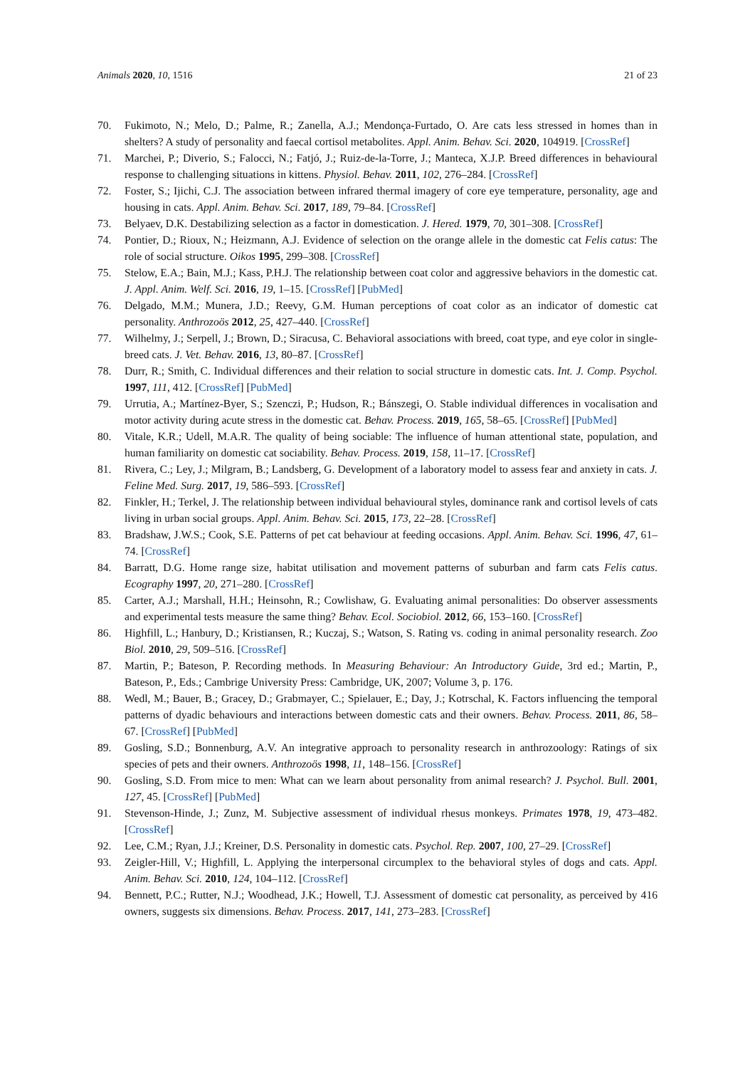Animals 2020, 10, 1516 21 of 23
70. Fukimoto, N.; Melo, D.; Palme, R.; Zanella, A.J.; Mendonça-Furtado, O. Are cats less stressed in homes than in shelters? A study of personality and faecal cortisol metabolites. Appl. Anim. Behav. Sci. 2020, 104919. [CrossRef]
71. Marchei, P.; Diverio, S.; Falocci, N.; Fatjó, J.; Ruiz-de-la-Torre, J.; Manteca, X.J.P. Breed differences in behavioural response to challenging situations in kittens. Physiol. Behav. 2011, 102, 276–284. [CrossRef]
72. Foster, S.; Ijichi, C.J. The association between infrared thermal imagery of core eye temperature, personality, age and housing in cats. Appl. Anim. Behav. Sci. 2017, 189, 79–84. [CrossRef]
73. Belyaev, D.K. Destabilizing selection as a factor in domestication. J. Hered. 1979, 70, 301–308. [CrossRef]
74. Pontier, D.; Rioux, N.; Heizmann, A.J. Evidence of selection on the orange allele in the domestic cat Felis catus: The role of social structure. Oikos 1995, 299–308. [CrossRef]
75. Stelow, E.A.; Bain, M.J.; Kass, P.H.J. The relationship between coat color and aggressive behaviors in the domestic cat. J. Appl. Anim. Welf. Sci. 2016, 19, 1–15. [CrossRef] [PubMed]
76. Delgado, M.M.; Munera, J.D.; Reevy, G.M. Human perceptions of coat color as an indicator of domestic cat personality. Anthrozoös 2012, 25, 427–440. [CrossRef]
77. Wilhelmy, J.; Serpell, J.; Brown, D.; Siracusa, C. Behavioral associations with breed, coat type, and eye color in single-breed cats. J. Vet. Behav. 2016, 13, 80–87. [CrossRef]
78. Durr, R.; Smith, C. Individual differences and their relation to social structure in domestic cats. Int. J. Comp. Psychol. 1997, 111, 412. [CrossRef] [PubMed]
79. Urrutia, A.; Martínez-Byer, S.; Szenczi, P.; Hudson, R.; Bánszegi, O. Stable individual differences in vocalisation and motor activity during acute stress in the domestic cat. Behav. Process. 2019, 165, 58–65. [CrossRef] [PubMed]
80. Vitale, K.R.; Udell, M.A.R. The quality of being sociable: The influence of human attentional state, population, and human familiarity on domestic cat sociability. Behav. Process. 2019, 158, 11–17. [CrossRef]
81. Rivera, C.; Ley, J.; Milgram, B.; Landsberg, G. Development of a laboratory model to assess fear and anxiety in cats. J. Feline Med. Surg. 2017, 19, 586–593. [CrossRef]
82. Finkler, H.; Terkel, J. The relationship between individual behavioural styles, dominance rank and cortisol levels of cats living in urban social groups. Appl. Anim. Behav. Sci. 2015, 173, 22–28. [CrossRef]
83. Bradshaw, J.W.S.; Cook, S.E. Patterns of pet cat behaviour at feeding occasions. Appl. Anim. Behav. Sci. 1996, 47, 61–74. [CrossRef]
84. Barratt, D.G. Home range size, habitat utilisation and movement patterns of suburban and farm cats Felis catus. Ecography 1997, 20, 271–280. [CrossRef]
85. Carter, A.J.; Marshall, H.H.; Heinsohn, R.; Cowlishaw, G. Evaluating animal personalities: Do observer assessments and experimental tests measure the same thing? Behav. Ecol. Sociobiol. 2012, 66, 153–160. [CrossRef]
86. Highfill, L.; Hanbury, D.; Kristiansen, R.; Kuczaj, S.; Watson, S. Rating vs. coding in animal personality research. Zoo Biol. 2010, 29, 509–516. [CrossRef]
87. Martin, P.; Bateson, P. Recording methods. In Measuring Behaviour: An Introductory Guide, 3rd ed.; Martin, P., Bateson, P., Eds.; Cambrige University Press: Cambridge, UK, 2007; Volume 3, p. 176.
88. Wedl, M.; Bauer, B.; Gracey, D.; Grabmayer, C.; Spielauer, E.; Day, J.; Kotrschal, K. Factors influencing the temporal patterns of dyadic behaviours and interactions between domestic cats and their owners. Behav. Process. 2011, 86, 58–67. [CrossRef] [PubMed]
89. Gosling, S.D.; Bonnenburg, A.V. An integrative approach to personality research in anthrozoology: Ratings of six species of pets and their owners. Anthrozoös 1998, 11, 148–156. [CrossRef]
90. Gosling, S.D. From mice to men: What can we learn about personality from animal research? J. Psychol. Bull. 2001, 127, 45. [CrossRef] [PubMed]
91. Stevenson-Hinde, J.; Zunz, M. Subjective assessment of individual rhesus monkeys. Primates 1978, 19, 473–482. [CrossRef]
92. Lee, C.M.; Ryan, J.J.; Kreiner, D.S. Personality in domestic cats. Psychol. Rep. 2007, 100, 27–29. [CrossRef]
93. Zeigler-Hill, V.; Highfill, L. Applying the interpersonal circumplex to the behavioral styles of dogs and cats. Appl. Anim. Behav. Sci. 2010, 124, 104–112. [CrossRef]
94. Bennett, P.C.; Rutter, N.J.; Woodhead, J.K.; Howell, T.J. Assessment of domestic cat personality, as perceived by 416 owners, suggests six dimensions. Behav. Process. 2017, 141, 273–283. [CrossRef]